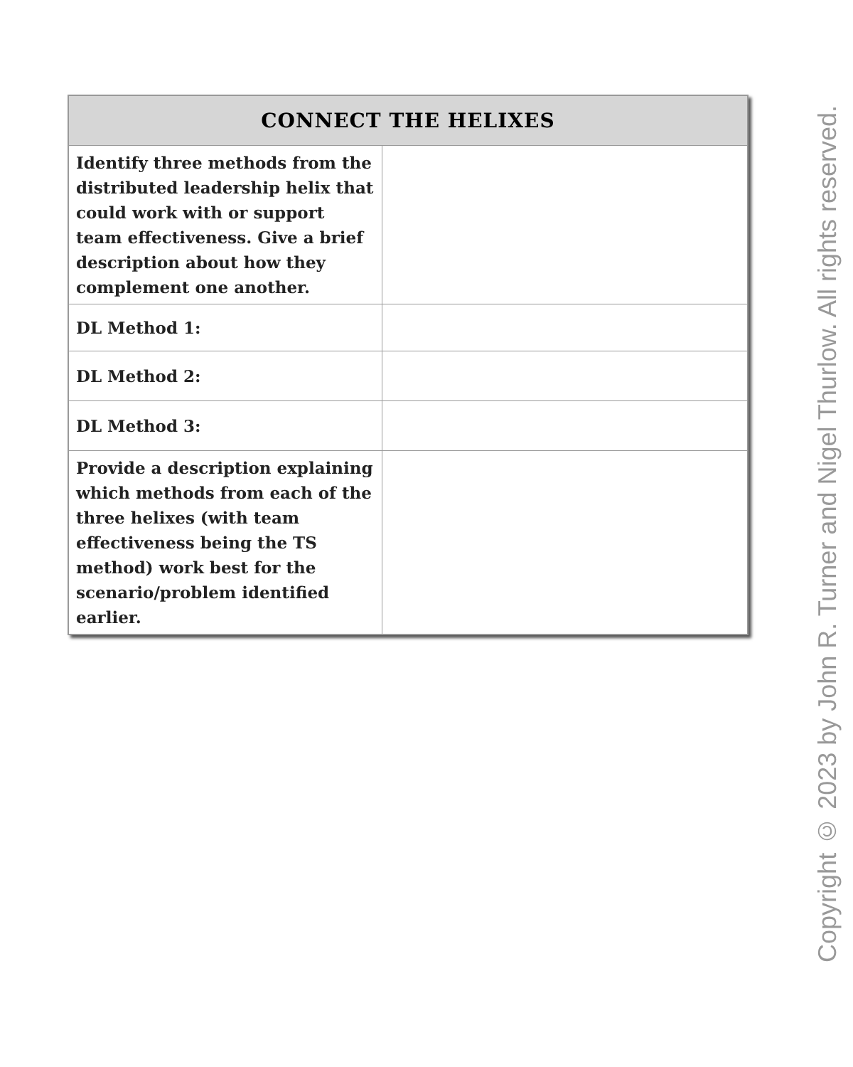| CONNECT THE HELIXES | |
| --- | --- |
| Identify three methods from the distributed leadership helix that could work with or support team effectiveness. Give a brief description about how they complement one another. | |
| DL Method 1: | |
| DL Method 2: | |
| DL Method 3: | |
| Provide a description explaining which methods from each of the three helixes (with team effectiveness being the TS method) work best for the scenario/problem identified earlier. | |
Copyright © 2023 by John R. Turner and Nigel Thurlow. All rights reserved.